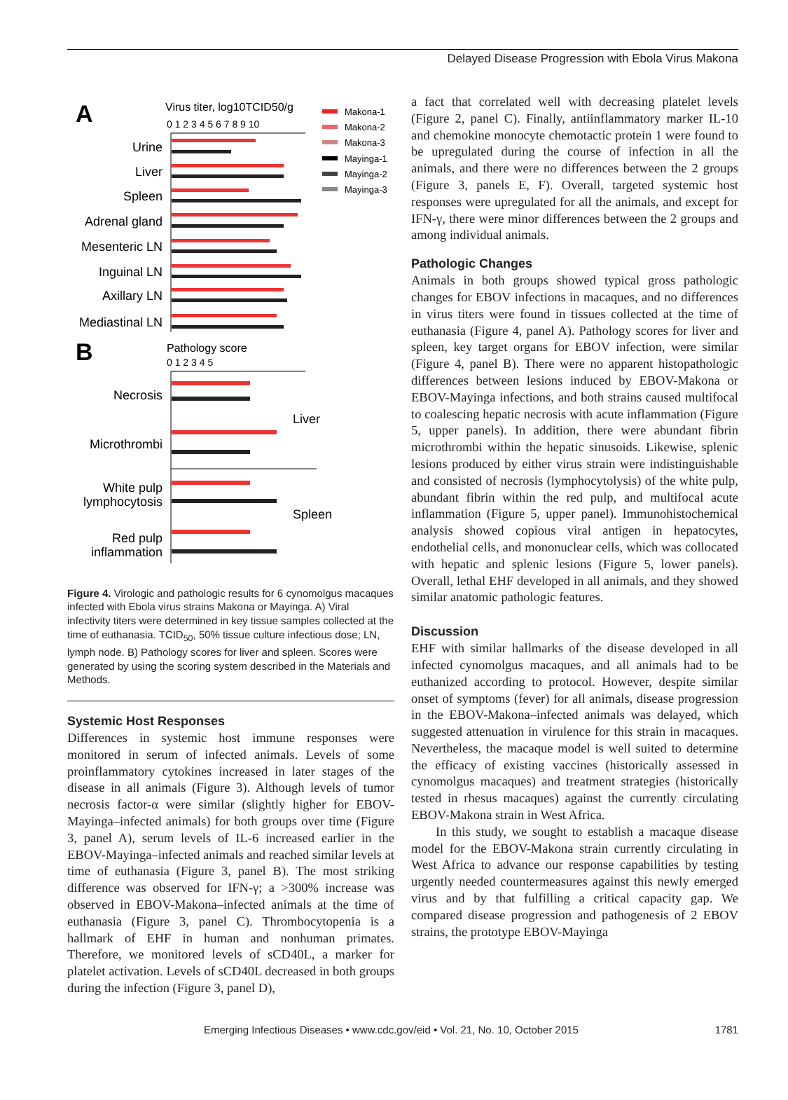Delayed Disease Progression with Ebola Virus Makona
A
Virus titer, log10TCID50/g
0 1 2 3 4 5 6 7 8 9 10
Urine
Liver
Spleen
Adrenal gland
Mesenteric LN
Inguinal LN
Axillary LN
Mediastinal LN
Makona-1
Makona-2
Makona-3
Mayinga-1
Mayinga-2
Mayinga-3
B
Pathology score
0 1 2 3 4 5
Necrosis
Microthrombi
White pulp
lymphocytosis
Red pulp
inflammation
Liver
Spleen
Figure 4. Virologic and pathologic results for 6 cynomolgus macaques infected with Ebola virus strains Makona or Mayinga. A) Viral infectivity titers were determined in key tissue samples collected at the time of euthanasia. TCID<sub>50</sub>, 50% tissue culture infectious dose; LN, lymph node. B) Pathology scores for liver and spleen. Scores were generated by using the scoring system described in the Materials and Methods.
Systemic Host Responses
Differences in systemic host immune responses were monitored in serum of infected animals. Levels of some proinflammatory cytokines increased in later stages of the disease in all animals (Figure 3). Although levels of tumor necrosis factor-α were similar (slightly higher for EBOV-Mayinga–infected animals) for both groups over time (Figure 3, panel A), serum levels of IL-6 increased earlier in the EBOV-Mayinga–infected animals and reached similar levels at time of euthanasia (Figure 3, panel B). The most striking difference was observed for IFN-γ; a >300% increase was observed in EBOV-Makona–infected animals at the time of euthanasia (Figure 3, panel C). Thrombocytopenia is a hallmark of EHF in human and nonhuman primates. Therefore, we monitored levels of sCD40L, a marker for platelet activation. Levels of sCD40L decreased in both groups during the infection (Figure 3, panel D),
a fact that correlated well with decreasing platelet levels (Figure 2, panel C). Finally, antiinflammatory marker IL-10 and chemokine monocyte chemotactic protein 1 were found to be upregulated during the course of infection in all the animals, and there were no differences between the 2 groups (Figure 3, panels E, F). Overall, targeted systemic host responses were upregulated for all the animals, and except for IFN-γ, there were minor differences between the 2 groups and among individual animals.
Pathologic Changes
Animals in both groups showed typical gross pathologic changes for EBOV infections in macaques, and no differences in virus titers were found in tissues collected at the time of euthanasia (Figure 4, panel A). Pathology scores for liver and spleen, key target organs for EBOV infection, were similar (Figure 4, panel B). There were no apparent histopathologic differences between lesions induced by EBOV-Makona or EBOV-Mayinga infections, and both strains caused multifocal to coalescing hepatic necrosis with acute inflammation (Figure 5, upper panels). In addition, there were abundant fibrin microthrombi within the hepatic sinusoids. Likewise, splenic lesions produced by either virus strain were indistinguishable and consisted of necrosis (lymphocytolysis) of the white pulp, abundant fibrin within the red pulp, and multifocal acute inflammation (Figure 5, upper panel). Immunohistochemical analysis showed copious viral antigen in hepatocytes, endothelial cells, and mononuclear cells, which was collocated with hepatic and splenic lesions (Figure 5, lower panels). Overall, lethal EHF developed in all animals, and they showed similar anatomic pathologic features.
Discussion
EHF with similar hallmarks of the disease developed in all infected cynomolgus macaques, and all animals had to be euthanized according to protocol. However, despite similar onset of symptoms (fever) for all animals, disease progression in the EBOV-Makona–infected animals was delayed, which suggested attenuation in virulence for this strain in macaques. Nevertheless, the macaque model is well suited to determine the efficacy of existing vaccines (historically assessed in cynomolgus macaques) and treatment strategies (historically tested in rhesus macaques) against the currently circulating EBOV-Makona strain in West Africa.
In this study, we sought to establish a macaque disease model for the EBOV-Makona strain currently circulating in West Africa to advance our response capabilities by testing urgently needed countermeasures against this newly emerged virus and by that fulfilling a critical capacity gap. We compared disease progression and pathogenesis of 2 EBOV strains, the prototype EBOV-Mayinga
Emerging Infectious Diseases • www.cdc.gov/eid • Vol. 21, No. 10, October 2015 1781